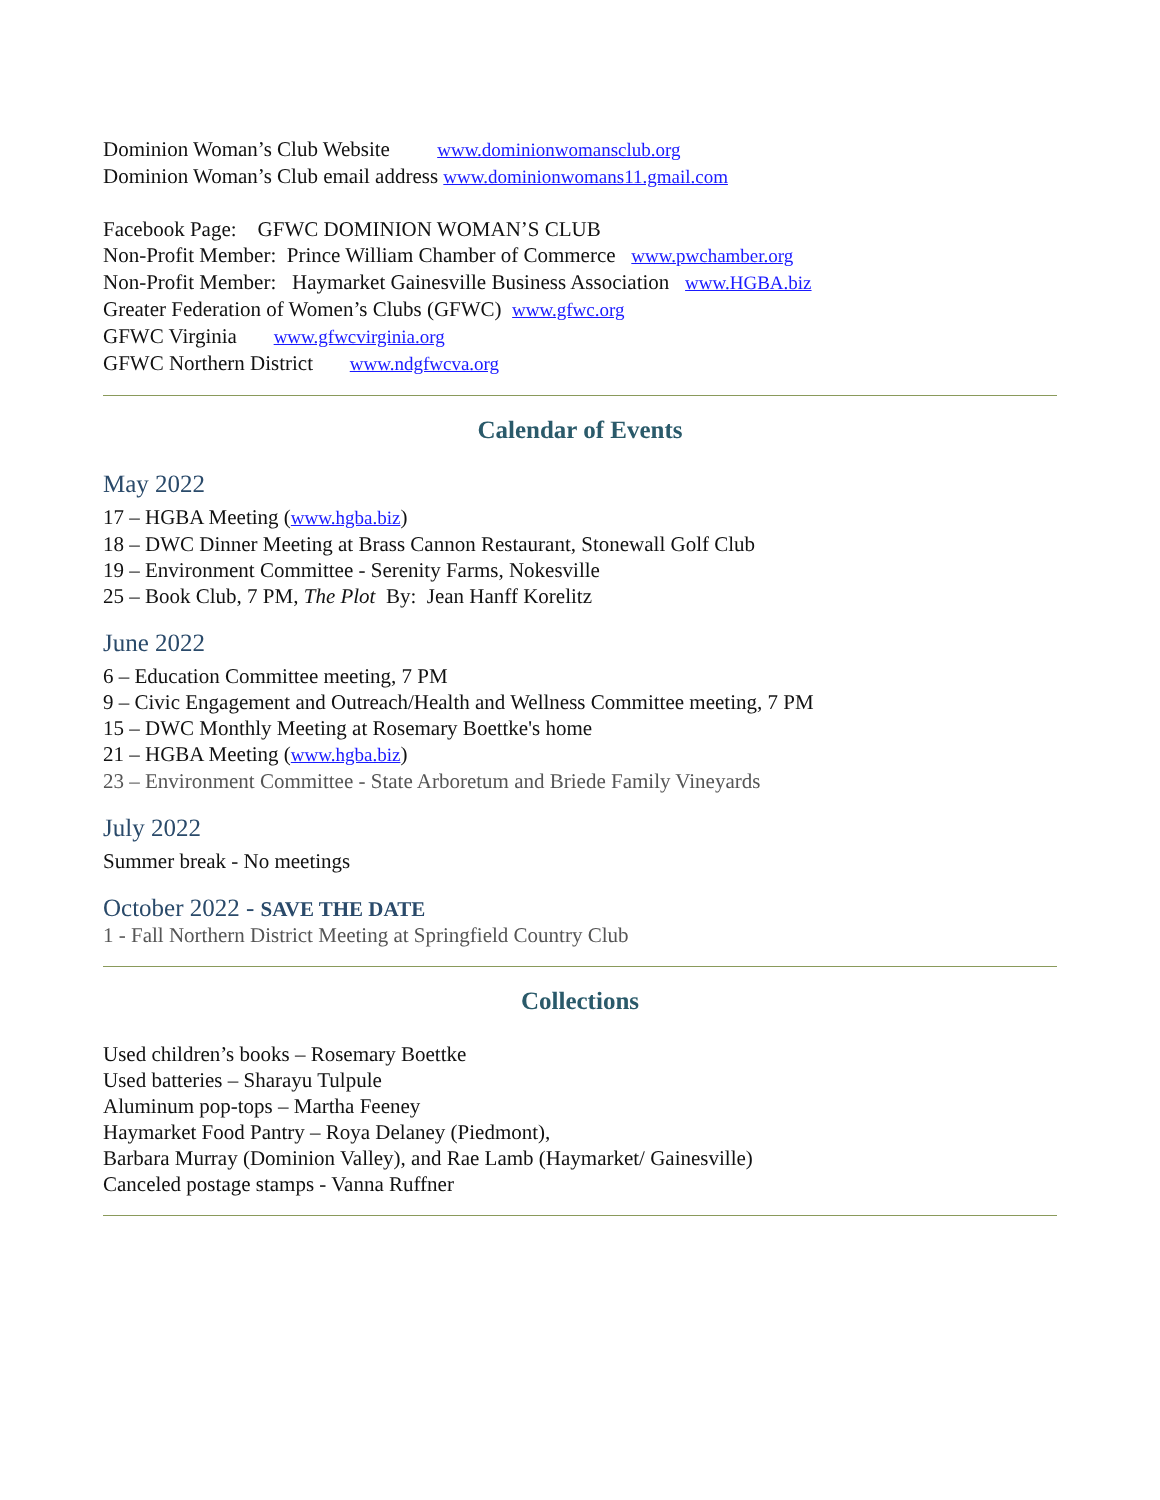Dominion Woman’s Club Website www.dominionwomansclub.org
Dominion Woman’s Club email address www.dominionwomans11.gmail.com
Facebook Page: GFWC DOMINION WOMAN’S CLUB
Non-Profit Member: Prince William Chamber of Commerce www.pwchamber.org
Non-Profit Member: Haymarket Gainesville Business Association www.HGBA.biz
Greater Federation of Women’s Clubs (GFWC) www.gfwc.org
GFWC Virginia www.gfwcvirginia.org
GFWC Northern District www.ndgfwcva.org
Calendar of Events
May 2022
17 – HGBA Meeting (www.hgba.biz)
18 – DWC Dinner Meeting at Brass Cannon Restaurant, Stonewall Golf Club
19 – Environment Committee - Serenity Farms, Nokesville
25 – Book Club, 7 PM, The Plot By: Jean Hanff Korelitz
June 2022
6 – Education Committee meeting, 7 PM
9 – Civic Engagement and Outreach/Health and Wellness Committee meeting, 7 PM
15 – DWC Monthly Meeting at Rosemary Boettke's home
21 – HGBA Meeting (www.hgba.biz)
23 – Environment Committee - State Arboretum and Briede Family Vineyards
July 2022
Summer break - No meetings
October 2022 - SAVE THE DATE
1 - Fall Northern District Meeting at Springfield Country Club
Collections
Used children’s books – Rosemary Boettke
Used batteries – Sharayu Tulpule
Aluminum pop-tops – Martha Feeney
Haymarket Food Pantry – Roya Delaney (Piedmont),
Barbara Murray (Dominion Valley), and Rae Lamb (Haymarket/ Gainesville)
Canceled postage stamps - Vanna Ruffner